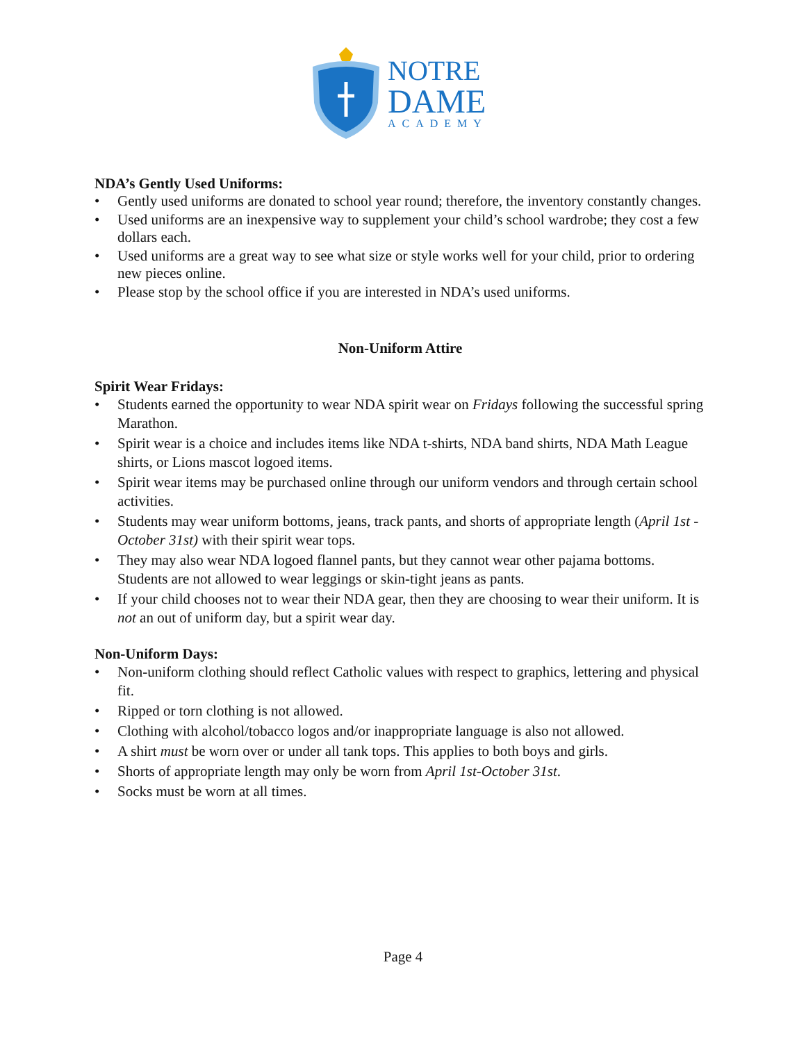NOTRE
DAME
ACADEMY
NDA’s Gently Used Uniforms:
• Gently used uniforms are donated to school year round; therefore, the inventory constantly changes.
• Used uniforms are an inexpensive way to supplement your child’s school wardrobe; they cost a few dollars each.
• Used uniforms are a great way to see what size or style works well for your child, prior to ordering new pieces online.
• Please stop by the school office if you are interested in NDA’s used uniforms.
Non-Uniform Attire
Spirit Wear Fridays:
• Students earned the opportunity to wear NDA spirit wear on Fridays following the successful spring Marathon.
• Spirit wear is a choice and includes items like NDA t-shirts, NDA band shirts, NDA Math League shirts, or Lions mascot logoed items.
• Spirit wear items may be purchased online through our uniform vendors and through certain school activities.
• Students may wear uniform bottoms, jeans, track pants, and shorts of appropriate length (April 1st - October 31st) with their spirit wear tops.
• They may also wear NDA logoed flannel pants, but they cannot wear other pajama bottoms. Students are not allowed to wear leggings or skin-tight jeans as pants.
• If your child chooses not to wear their NDA gear, then they are choosing to wear their uniform. It is not an out of uniform day, but a spirit wear day.
Non-Uniform Days:
• Non-uniform clothing should reflect Catholic values with respect to graphics, lettering and physical fit.
• Ripped or torn clothing is not allowed.
• Clothing with alcohol/tobacco logos and/or inappropriate language is also not allowed.
• A shirt must be worn over or under all tank tops. This applies to both boys and girls.
• Shorts of appropriate length may only be worn from April 1st-October 31st.
• Socks must be worn at all times.
Page 4